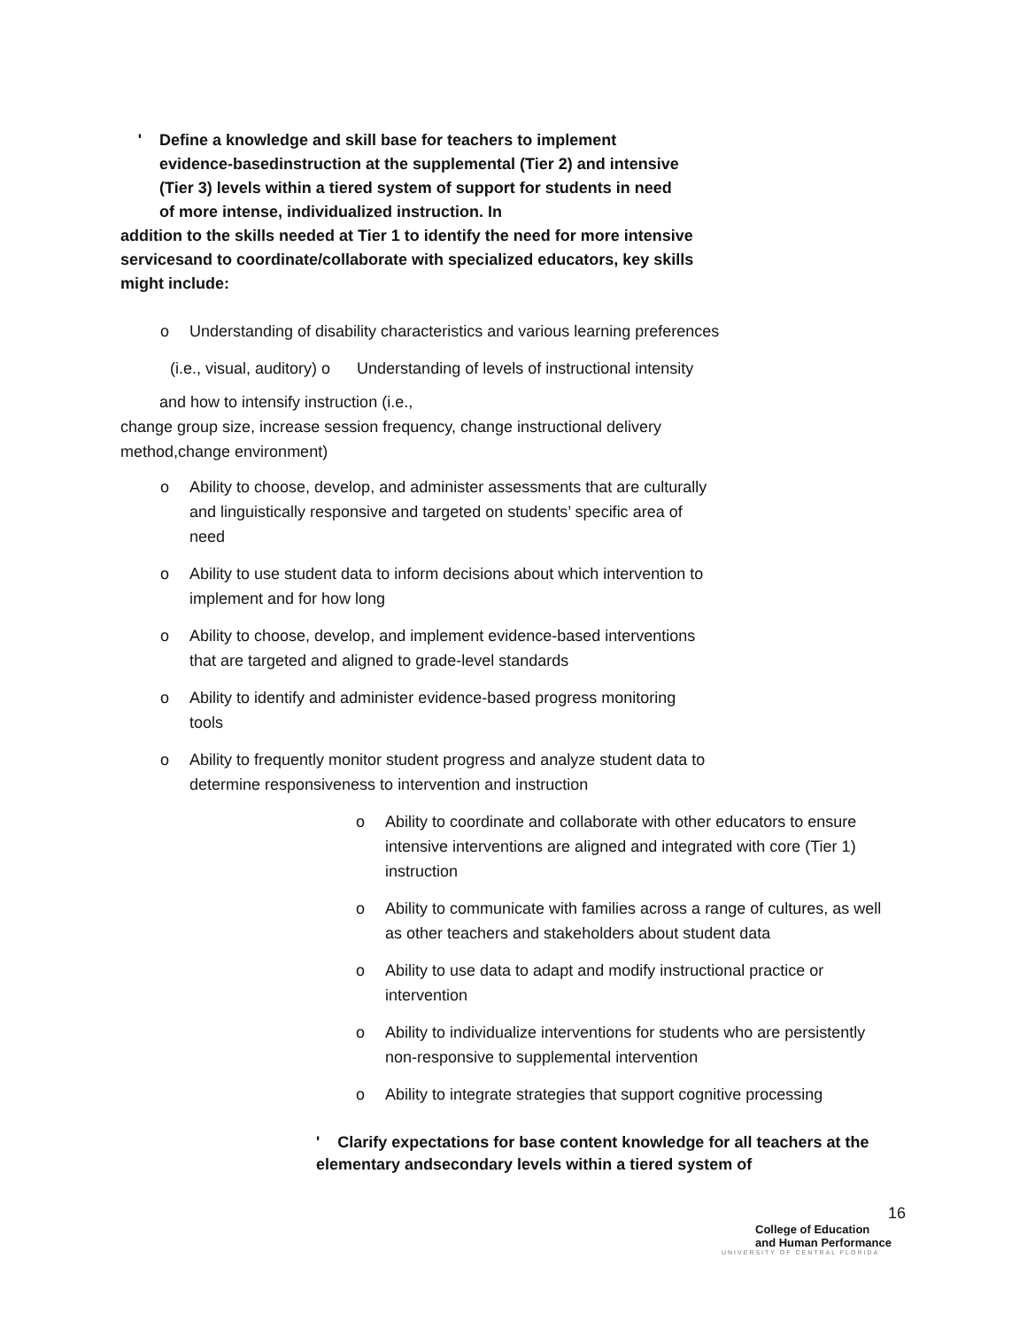' Define a knowledge and skill base for teachers to implement evidence-basedinstruction at the supplemental (Tier 2) and intensive (Tier 3) levels within a tiered system of support for students in need of more intense, individualized instruction. In
addition to the skills needed at Tier 1 to identify the need for more intensive servicesand to coordinate/collaborate with specialized educators, key skills might include:
o Understanding of disability characteristics and various learning preferences
(i.e., visual, auditory) o Understanding of levels of instructional intensity
and how to intensify instruction (i.e.,
change group size, increase session frequency, change instructional delivery method,change environment)
o Ability to choose, develop, and administer assessments that are culturally and linguistically responsive and targeted on students’ specific area of need
o Ability to use student data to inform decisions about which intervention to implement and for how long
o Ability to choose, develop, and implement evidence-based interventions that are targeted and aligned to grade-level standards
o Ability to identify and administer evidence-based progress monitoring tools
o Ability to frequently monitor student progress and analyze student data to determine responsiveness to intervention and instruction
o Ability to coordinate and collaborate with other educators to ensure intensive interventions are aligned and integrated with core (Tier 1) instruction
o Ability to communicate with families across a range of cultures, as well as other teachers and stakeholders about student data
o Ability to use data to adapt and modify instructional practice or intervention
o Ability to individualize interventions for students who are persistently non-responsive to supplemental intervention
o Ability to integrate strategies that support cognitive processing
' Clarify expectations for base content knowledge for all teachers at the elementary andsecondary levels within a tiered system of
16
College of Education
and Human Performance
UNIVERSITY OF CENTRAL FLORIDA